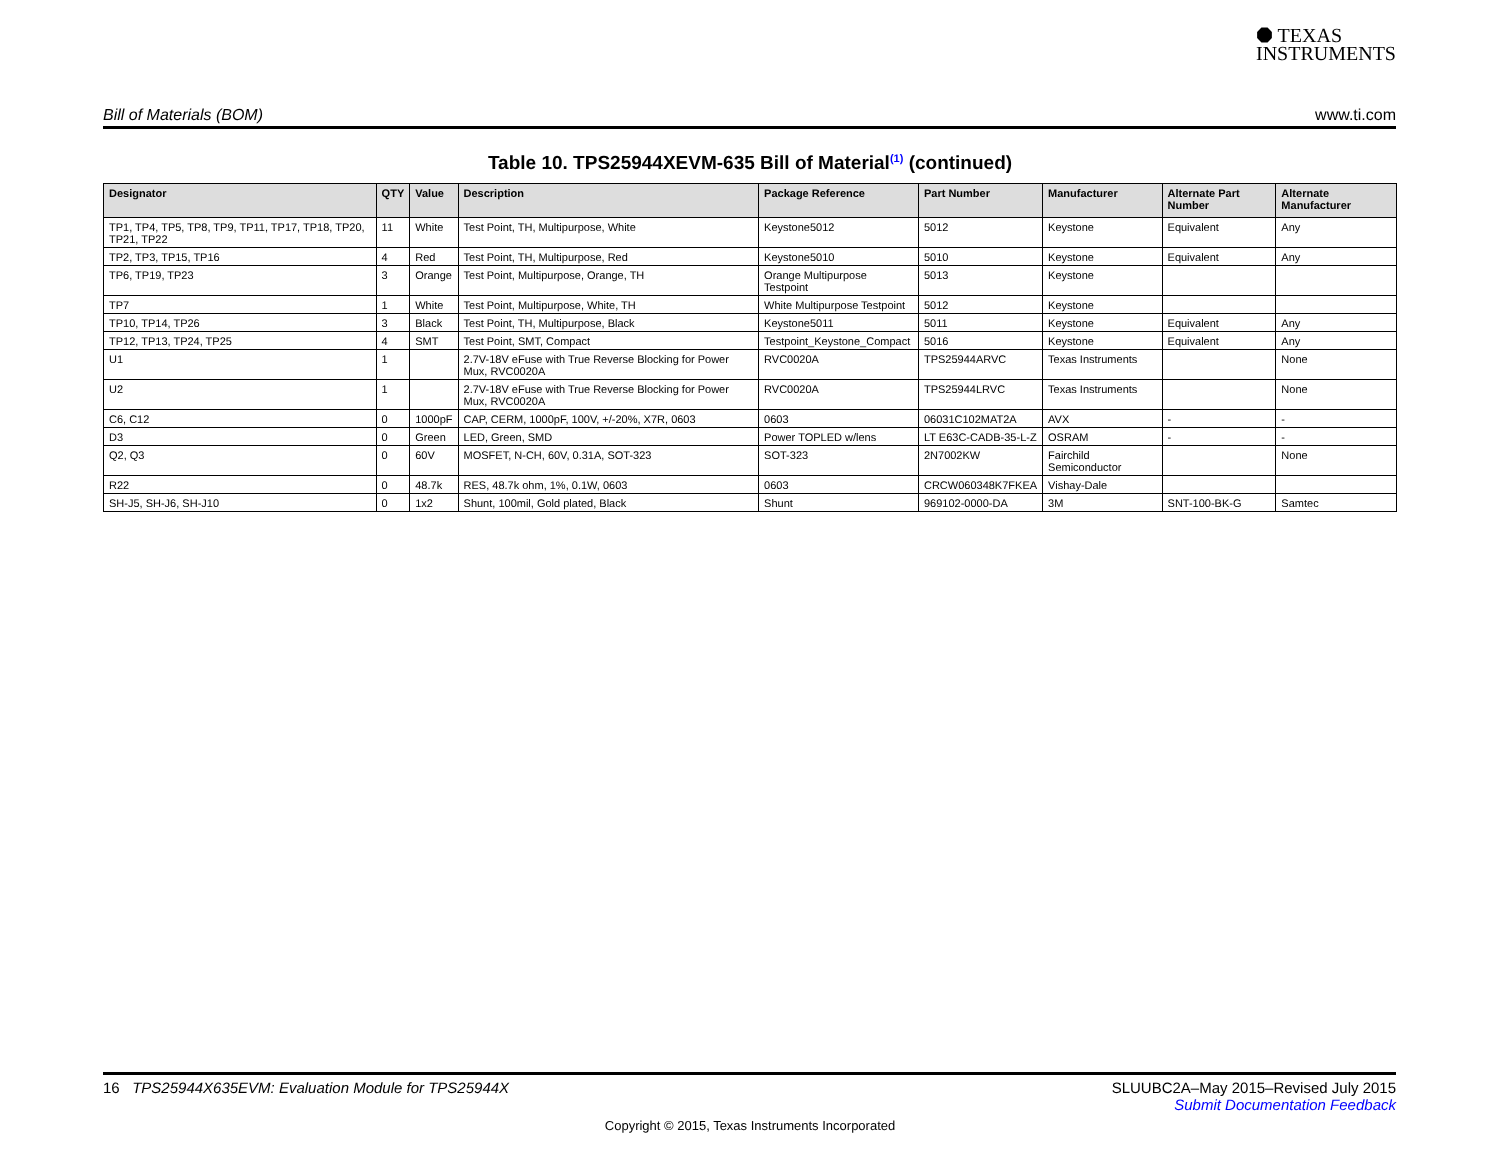⯃ TEXAS
INSTRUMENTS
Bill of Materials (BOM) www.ti.com
Table 10. TPS25944XEVM-635 Bill of Material<sup>(1)</sup> (continued)
| Designator | QTY | Value | Description | Package Reference | Part Number | Manufacturer | Alternate Part Number | Alternate Manufacturer |
| --- | --- | --- | --- | --- | --- | --- | --- | --- |
| TP1, TP4, TP5, TP8, TP9, TP11, TP17, TP18, TP20, TP21, TP22 | 11 | White | Test Point, TH, Multipurpose, White | Keystone5012 | 5012 | Keystone | Equivalent | Any |
| TP2, TP3, TP15, TP16 | 4 | Red | Test Point, TH, Multipurpose, Red | Keystone5010 | 5010 | Keystone | Equivalent | Any |
| TP6, TP19, TP23 | 3 | Orange | Test Point, Multipurpose, Orange, TH | Orange Multipurpose Testpoint | 5013 | Keystone | | |
| TP7 | 1 | White | Test Point, Multipurpose, White, TH | White Multipurpose Testpoint | 5012 | Keystone | | |
| TP10, TP14, TP26 | 3 | Black | Test Point, TH, Multipurpose, Black | Keystone5011 | 5011 | Keystone | Equivalent | Any |
| TP12, TP13, TP24, TP25 | 4 | SMT | Test Point, SMT, Compact | Testpoint_Keystone_Compact | 5016 | Keystone | Equivalent | Any |
| U1 | 1 | | 2.7V-18V eFuse with True Reverse Blocking for Power Mux, RVC0020A | RVC0020A | TPS25944ARVC | Texas Instruments | | None |
| U2 | 1 | | 2.7V-18V eFuse with True Reverse Blocking for Power Mux, RVC0020A | RVC0020A | TPS25944LRVC | Texas Instruments | | None |
| C6, C12 | 0 | 1000pF | CAP, CERM, 1000pF, 100V, +/-20%, X7R, 0603 | 0603 | 06031C102MAT2A | AVX | - | - |
| D3 | 0 | Green | LED, Green, SMD | Power TOPLED w/lens | LT E63C-CADB-35-L-Z | OSRAM | - | - |
| Q2, Q3 | 0 | 60V | MOSFET, N-CH, 60V, 0.31A, SOT-323 | SOT-323 | 2N7002KW | Fairchild Semiconductor | | None |
| R22 | 0 | 48.7k | RES, 48.7k ohm, 1%, 0.1W, 0603 | 0603 | CRCW060348K7FKEA | Vishay-Dale | | |
| SH-J5, SH-J6, SH-J10 | 0 | 1x2 | Shunt, 100mil, Gold plated, Black | Shunt | 969102-0000-DA | 3M | SNT-100-BK-G | Samtec |
16 TPS25944X635EVM: Evaluation Module for TPS25944X SLUUBC2A–May 2015–Revised July 2015
Submit Documentation Feedback
Copyright © 2015, Texas Instruments Incorporated